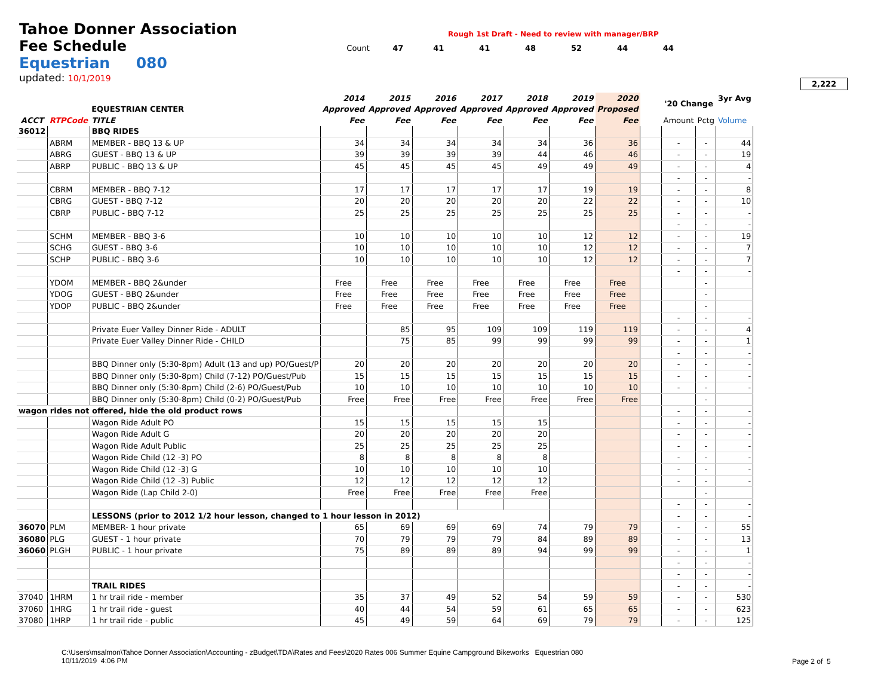Tahoe Donner Association
Fee Schedule Count 47 41 41 48 52 44 44
Equestrian 080
updated: 10/1/2019
Rough 1st Draft - Need to review with manager/BRP
2,222
| | | | 2014 | 2015 | 2016 | 2017 | 2018 | 2019 | 2020 | | '20 Change | | 3yr Avg |
| --- | --- | --- | --- | --- | --- | --- | --- | --- | --- | --- | --- | --- | --- |
| | | EQUESTRIAN CENTER | Approved | Approved | Approved | Approved | Approved | Approved | Proposed | | | | |
| ACCT | RTPCode | TITLE | Fee | Fee | Fee | Fee | Fee | Fee | Fee | | Amount | Pctg | Volume |
| 36012 | | BBQ RIDES | | | | | | | | | | | |
| | ABRM | MEMBER - BBQ 13 & UP | 34 | 34 | 34 | 34 | 34 | 36 | 36 | | - | - | 44 |
| | ABRG | GUEST - BBQ 13 & UP | 39 | 39 | 39 | 39 | 44 | 46 | 46 | | - | - | 19 |
| | ABRP | PUBLIC - BBQ 13 & UP | 45 | 45 | 45 | 45 | 49 | 49 | 49 | | - | - | 4 |
| | | | | | | | | | | | - | - | - |
| | CBRM | MEMBER - BBQ 7-12 | 17 | 17 | 17 | 17 | 17 | 19 | 19 | | - | - | 8 |
| | CBRG | GUEST - BBQ 7-12 | 20 | 20 | 20 | 20 | 20 | 22 | 22 | | - | - | 10 |
| | CBRP | PUBLIC - BBQ 7-12 | 25 | 25 | 25 | 25 | 25 | 25 | 25 | | - | - | - |
| | | | | | | | | | | | - | - | - |
| | SCHM | MEMBER - BBQ 3-6 | 10 | 10 | 10 | 10 | 10 | 12 | 12 | | - | - | 19 |
| | SCHG | GUEST - BBQ 3-6 | 10 | 10 | 10 | 10 | 10 | 12 | 12 | | - | - | 7 |
| | SCHP | PUBLIC - BBQ 3-6 | 10 | 10 | 10 | 10 | 10 | 12 | 12 | | - | - | 7 |
| | | | | | | | | | | | - | - | - |
| | YDOM | MEMBER - BBQ 2&under | Free | Free | Free | Free | Free | Free | Free | | | - | |
| | YDOG | GUEST - BBQ 2&under | Free | Free | Free | Free | Free | Free | Free | | | - | |
| | YDOP | PUBLIC - BBQ 2&under | Free | Free | Free | Free | Free | Free | Free | | | - | |
| | | | | | | | | | | | - | - | - |
| | | Private Euer Valley Dinner Ride - ADULT | | 85 | 95 | 109 | 109 | 119 | 119 | | - | - | 4 |
| | | Private Euer Valley Dinner Ride - CHILD | | 75 | 85 | 99 | 99 | 99 | 99 | | - | - | 1 |
| | | | | | | | | | | | - | - | - |
| | | BBQ Dinner only (5:30-8pm) Adult (13 and up) PO/Guest/P | 20 | 20 | 20 | 20 | 20 | 20 | 20 | | - | - | - |
| | | BBQ Dinner only (5:30-8pm) Child (7-12) PO/Guest/Pub | 15 | 15 | 15 | 15 | 15 | 15 | 15 | | - | - | - |
| | | BBQ Dinner only (5:30-8pm) Child (2-6) PO/Guest/Pub | 10 | 10 | 10 | 10 | 10 | 10 | 10 | | - | - | - |
| | | BBQ Dinner only (5:30-8pm) Child (0-2) PO/Guest/Pub | Free | Free | Free | Free | Free | Free | Free | | | - | |
| wagon rides not offered, hide the old product rows | | | | | | | | | | | - | - | - |
| | | Wagon Ride Adult PO | 15 | 15 | 15 | 15 | 15 | | | | - | - | - |
| | | Wagon Ride Adult G | 20 | 20 | 20 | 20 | 20 | | | | - | - | - |
| | | Wagon Ride Adult Public | 25 | 25 | 25 | 25 | 25 | | | | - | - | - |
| | | Wagon Ride Child (12 -3) PO | 8 | 8 | 8 | 8 | 8 | | | | - | - | - |
| | | Wagon Ride Child (12 -3) G | 10 | 10 | 10 | 10 | 10 | | | | - | - | - |
| | | Wagon Ride Child (12 -3) Public | 12 | 12 | 12 | 12 | 12 | | | | - | - | - |
| | | Wagon Ride (Lap Child 2-0) | Free | Free | Free | Free | Free | | | | | - | |
| | | | | | | | | | | | - | - | - |
| | | LESSONS (prior to 2012 1/2 hour lesson, changed to 1 hour lesson in 2012) | | | | | | | | | - | - | - |
| 36070 | PLM | MEMBER- 1 hour private | 65 | 69 | 69 | 69 | 74 | 79 | 79 | | - | - | 55 |
| 36080 | PLG | GUEST - 1 hour private | 70 | 79 | 79 | 79 | 84 | 89 | 89 | | - | - | 13 |
| 36060 | PLGH | PUBLIC - 1 hour private | 75 | 89 | 89 | 89 | 94 | 99 | 99 | | - | - | 1 |
| | | | | | | | | | | | - | - | - |
| | | | | | | | | | | | - | - | - |
| | | TRAIL RIDES | | | | | | | | | - | - | - |
| 37040 | 1HRM | 1 hr trail ride - member | 35 | 37 | 49 | 52 | 54 | 59 | 59 | | - | - | 530 |
| 37060 | 1HRG | 1 hr trail ride - guest | 40 | 44 | 54 | 59 | 61 | 65 | 65 | | - | - | 623 |
| 37080 | 1HRP | 1 hr trail ride - public | 45 | 49 | 59 | 64 | 69 | 79 | 79 | | - | - | 125 |
C:\Users\msalmon\Tahoe Donner Association\Accounting - zBudget\TDA\Rates and Fees\2020 Rates 006 Summer Equine Campground Bikeworks Equestrian 080
10/11/2019 4:06 PM
Page 2 of 5